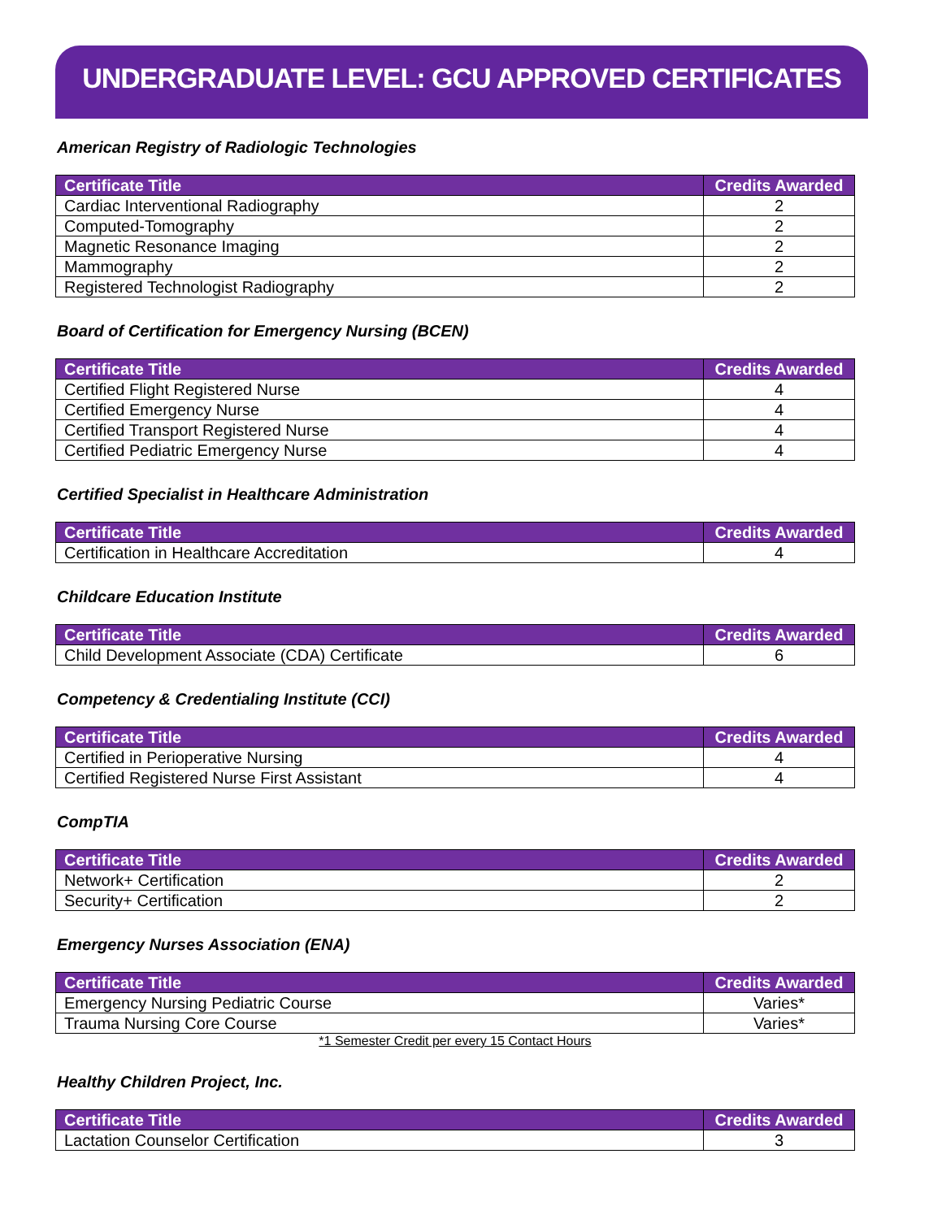UNDERGRADUATE LEVEL: GCU APPROVED CERTIFICATES
American Registry of Radiologic Technologies
| Certificate Title | Credits Awarded |
| --- | --- |
| Cardiac Interventional Radiography | 2 |
| Computed-Tomography | 2 |
| Magnetic Resonance Imaging | 2 |
| Mammography | 2 |
| Registered Technologist Radiography | 2 |
Board of Certification for Emergency Nursing (BCEN)
| Certificate Title | Credits Awarded |
| --- | --- |
| Certified Flight Registered Nurse | 4 |
| Certified Emergency Nurse | 4 |
| Certified Transport Registered Nurse | 4 |
| Certified Pediatric Emergency Nurse | 4 |
Certified Specialist in Healthcare Administration
| Certificate Title | Credits Awarded |
| --- | --- |
| Certification in Healthcare Accreditation | 4 |
Childcare Education Institute
| Certificate Title | Credits Awarded |
| --- | --- |
| Child Development Associate (CDA) Certificate | 6 |
Competency & Credentialing Institute (CCI)
| Certificate Title | Credits Awarded |
| --- | --- |
| Certified in Perioperative Nursing | 4 |
| Certified Registered Nurse First Assistant | 4 |
CompTIA
| Certificate Title | Credits Awarded |
| --- | --- |
| Network+ Certification | 2 |
| Security+ Certification | 2 |
Emergency Nurses Association (ENA)
| Certificate Title | Credits Awarded |
| --- | --- |
| Emergency Nursing Pediatric Course | Varies* |
| Trauma Nursing Core Course | Varies* |
*1 Semester Credit per every 15 Contact Hours
Healthy Children Project, Inc.
| Certificate Title | Credits Awarded |
| --- | --- |
| Lactation Counselor Certification | 3 |